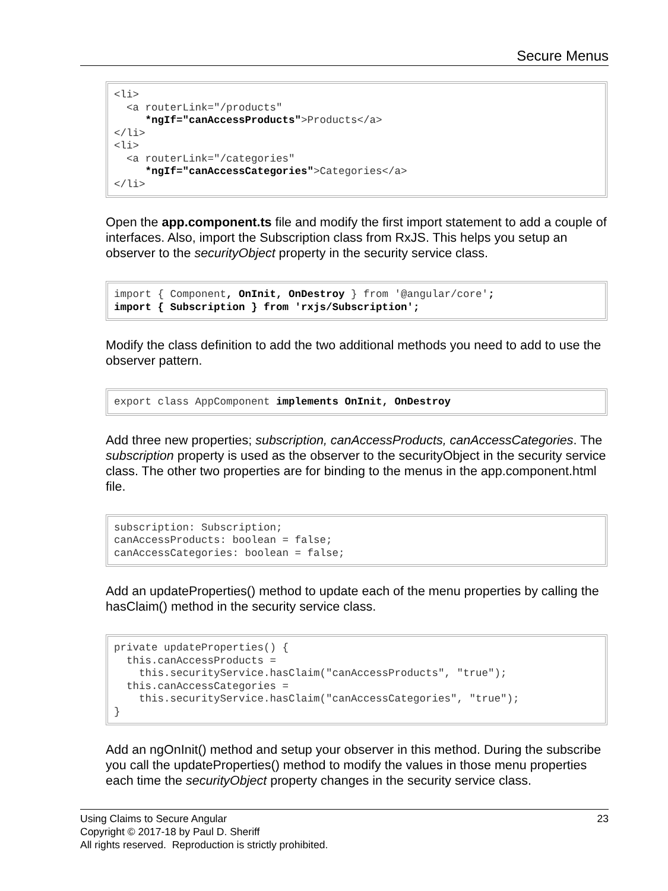Secure Menus
<li>
  <a routerLink="/products"
     *ngIf="canAccessProducts">Products</a>
</li>
<li>
  <a routerLink="/categories"
     *ngIf="canAccessCategories">Categories</a>
</li>
Open the app.component.ts file and modify the first import statement to add a couple of interfaces. Also, import the Subscription class from RxJS. This helps you setup an observer to the securityObject property in the security service class.
import { Component, OnInit, OnDestroy } from '@angular/core';
import { Subscription } from 'rxjs/Subscription';
Modify the class definition to add the two additional methods you need to add to use the observer pattern.
export class AppComponent implements OnInit, OnDestroy
Add three new properties; subscription, canAccessProducts, canAccessCategories. The subscription property is used as the observer to the securityObject in the security service class. The other two properties are for binding to the menus in the app.component.html file.
subscription: Subscription;
canAccessProducts: boolean = false;
canAccessCategories: boolean = false;
Add an updateProperties() method to update each of the menu properties by calling the hasClaim() method in the security service class.
private updateProperties() {
  this.canAccessProducts =
    this.securityService.hasClaim("canAccessProducts", "true");
  this.canAccessCategories =
    this.securityService.hasClaim("canAccessCategories", "true");
}
Add an ngOnInit() method and setup your observer in this method. During the subscribe you call the updateProperties() method to modify the values in those menu properties each time the securityObject property changes in the security service class.
Using Claims to Secure Angular 23
Copyright © 2017-18 by Paul D. Sheriff
All rights reserved. Reproduction is strictly prohibited.